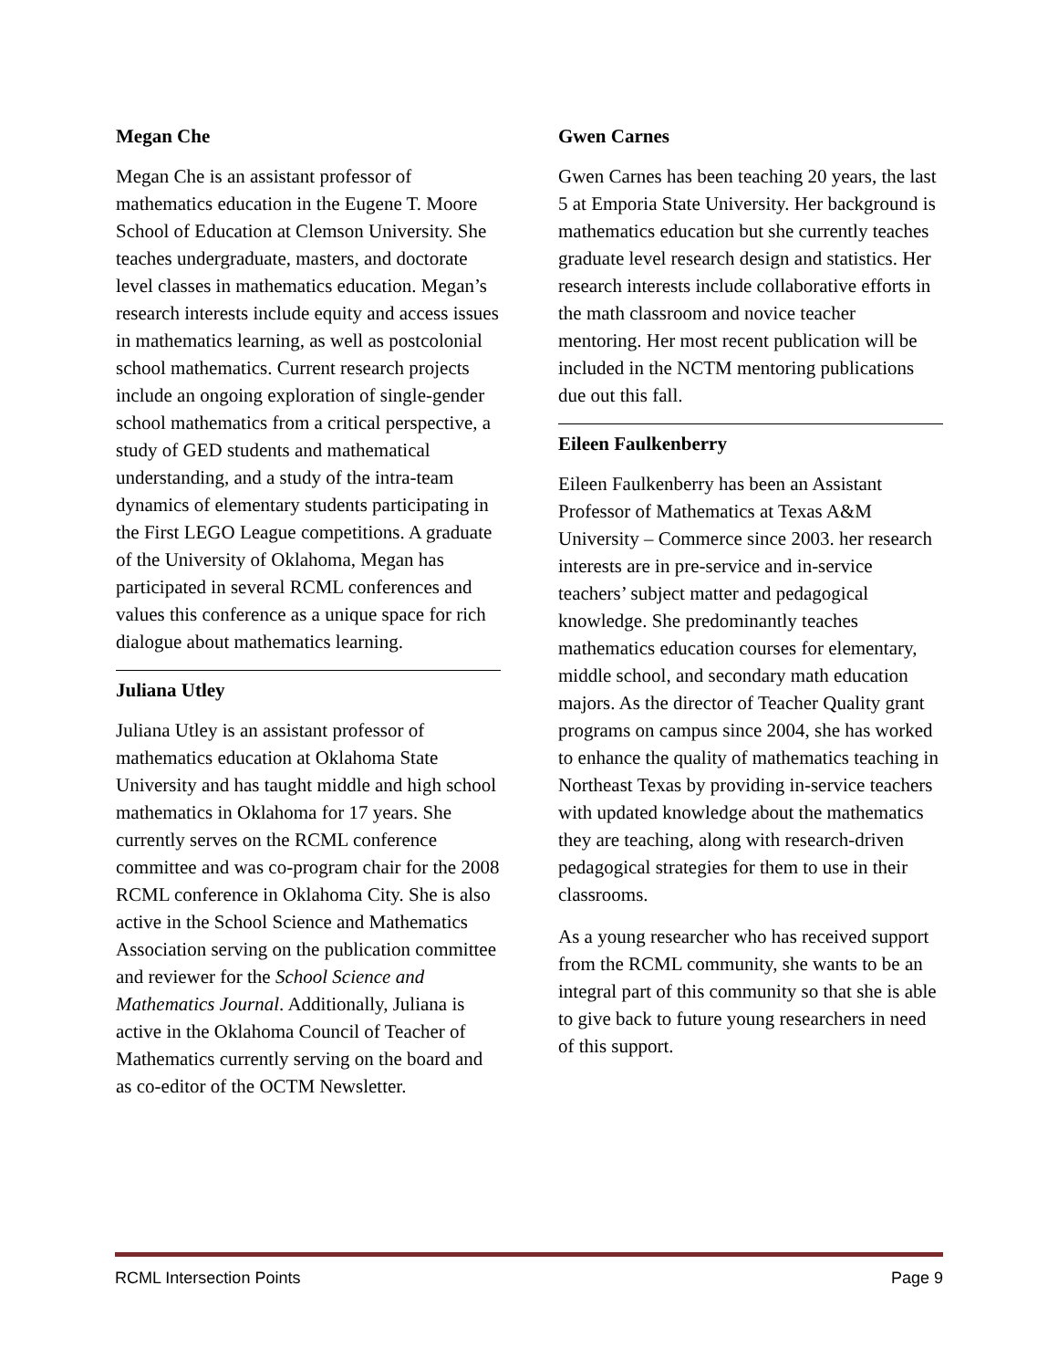Megan Che
Megan Che is an assistant professor of mathematics education in the Eugene T. Moore School of Education at Clemson University. She teaches undergraduate, masters, and doctorate level classes in mathematics education. Megan’s research interests include equity and access issues in mathematics learning, as well as postcolonial school mathematics. Current research projects include an ongoing exploration of single-gender school mathematics from a critical perspective, a study of GED students and mathematical understanding, and a study of the intra-team dynamics of elementary students participating in the First LEGO League competitions. A graduate of the University of Oklahoma, Megan has participated in several RCML conferences and values this conference as a unique space for rich dialogue about mathematics learning.
Juliana Utley
Juliana Utley is an assistant professor of mathematics education at Oklahoma State University and has taught middle and high school mathematics in Oklahoma for 17 years. She currently serves on the RCML conference committee and was co-program chair for the 2008 RCML conference in Oklahoma City. She is also active in the School Science and Mathematics Association serving on the publication committee and reviewer for the School Science and Mathematics Journal. Additionally, Juliana is active in the Oklahoma Council of Teacher of Mathematics currently serving on the board and as co-editor of the OCTM Newsletter.
Gwen Carnes
Gwen Carnes has been teaching 20 years, the last 5 at Emporia State University. Her background is mathematics education but she currently teaches graduate level research design and statistics. Her research interests include collaborative efforts in the math classroom and novice teacher mentoring. Her most recent publication will be included in the NCTM mentoring publications due out this fall.
Eileen Faulkenberry
Eileen Faulkenberry has been an Assistant Professor of Mathematics at Texas A&M University – Commerce since 2003. her research interests are in pre-service and in-service teachers’ subject matter and pedagogical knowledge. She predominantly teaches mathematics education courses for elementary, middle school, and secondary math education majors. As the director of Teacher Quality grant programs on campus since 2004, she has worked to enhance the quality of mathematics teaching in Northeast Texas by providing in-service teachers with updated knowledge about the mathematics they are teaching, along with research-driven pedagogical strategies for them to use in their classrooms.
As a young researcher who has received support from the RCML community, she wants to be an integral part of this community so that she is able to give back to future young researchers in need of this support.
RCML Intersection Points Page 9